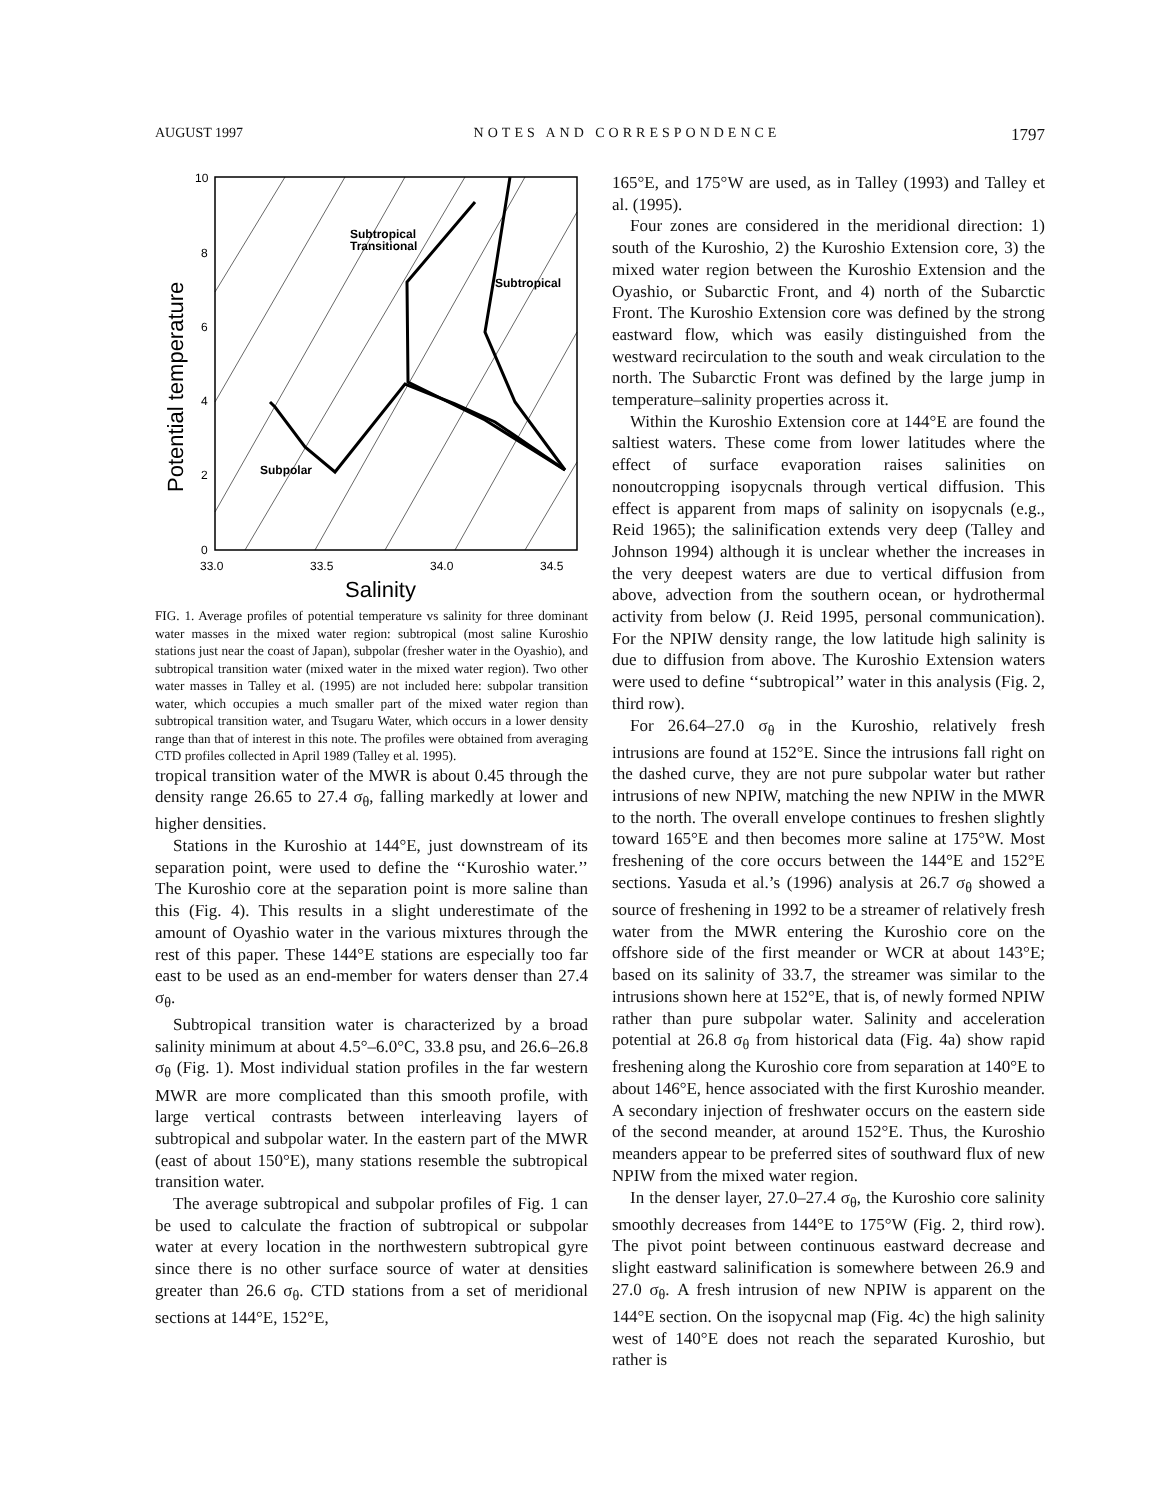AUGUST 1997 NOTES AND CORRESPONDENCE 1797
10
8
6
4
2
0
33.0
33.5
34.0
34.5
Subtropical
Transitional
Subtropical
Subpolar
Salinity
Potential temperature
FIG. 1. Average profiles of potential temperature vs salinity for three dominant water masses in the mixed water region: subtropical (most saline Kuroshio stations just near the coast of Japan), subpolar (fresher water in the Oyashio), and subtropical transition water (mixed water in the mixed water region). Two other water masses in Talley et al. (1995) are not included here: subpolar transition water, which occupies a much smaller part of the mixed water region than subtropical transition water, and Tsugaru Water, which occurs in a lower density range than that of interest in this note. The profiles were obtained from averaging CTD profiles collected in April 1989 (Talley et al. 1995).
tropical transition water of the MWR is about 0.45 through the density range 26.65 to 27.4 σ<sub>θ</sub>, falling markedly at lower and higher densities.
Stations in the Kuroshio at 144°E, just downstream of its separation point, were used to define the ‘‘Kuroshio water.’’ The Kuroshio core at the separation point is more saline than this (Fig. 4). This results in a slight underestimate of the amount of Oyashio water in the various mixtures through the rest of this paper. These 144°E stations are especially too far east to be used as an end-member for waters denser than 27.4 σ<sub>θ</sub>.
Subtropical transition water is characterized by a broad salinity minimum at about 4.5°–6.0°C, 33.8 psu, and 26.6–26.8 σ<sub>θ</sub> (Fig. 1). Most individual station profiles in the far western MWR are more complicated than this smooth profile, with large vertical contrasts between interleaving layers of subtropical and subpolar water. In the eastern part of the MWR (east of about 150°E), many stations resemble the subtropical transition water.
The average subtropical and subpolar profiles of Fig. 1 can be used to calculate the fraction of subtropical or subpolar water at every location in the northwestern subtropical gyre since there is no other surface source of water at densities greater than 26.6 σ<sub>θ</sub>. CTD stations from a set of meridional sections at 144°E, 152°E,
165°E, and 175°W are used, as in Talley (1993) and Talley et al. (1995).
Four zones are considered in the meridional direction: 1) south of the Kuroshio, 2) the Kuroshio Extension core, 3) the mixed water region between the Kuroshio Extension and the Oyashio, or Subarctic Front, and 4) north of the Subarctic Front. The Kuroshio Extension core was defined by the strong eastward flow, which was easily distinguished from the westward recirculation to the south and weak circulation to the north. The Subarctic Front was defined by the large jump in temperature–salinity properties across it.
Within the Kuroshio Extension core at 144°E are found the saltiest waters. These come from lower latitudes where the effect of surface evaporation raises salinities on nonoutcropping isopycnals through vertical diffusion. This effect is apparent from maps of salinity on isopycnals (e.g., Reid 1965); the salinification extends very deep (Talley and Johnson 1994) although it is unclear whether the increases in the very deepest waters are due to vertical diffusion from above, advection from the southern ocean, or hydrothermal activity from below (J. Reid 1995, personal communication). For the NPIW density range, the low latitude high salinity is due to diffusion from above. The Kuroshio Extension waters were used to define ‘‘subtropical’’ water in this analysis (Fig. 2, third row).
For 26.64–27.0 σ<sub>θ</sub> in the Kuroshio, relatively fresh intrusions are found at 152°E. Since the intrusions fall right on the dashed curve, they are not pure subpolar water but rather intrusions of new NPIW, matching the new NPIW in the MWR to the north. The overall envelope continues to freshen slightly toward 165°E and then becomes more saline at 175°W. Most freshening of the core occurs between the 144°E and 152°E sections. Yasuda et al.’s (1996) analysis at 26.7 σ<sub>θ</sub> showed a source of freshening in 1992 to be a streamer of relatively fresh water from the MWR entering the Kuroshio core on the offshore side of the first meander or WCR at about 143°E; based on its salinity of 33.7, the streamer was similar to the intrusions shown here at 152°E, that is, of newly formed NPIW rather than pure subpolar water. Salinity and acceleration potential at 26.8 σ<sub>θ</sub> from historical data (Fig. 4a) show rapid freshening along the Kuroshio core from separation at 140°E to about 146°E, hence associated with the first Kuroshio meander. A secondary injection of freshwater occurs on the eastern side of the second meander, at around 152°E. Thus, the Kuroshio meanders appear to be preferred sites of southward flux of new NPIW from the mixed water region.
In the denser layer, 27.0–27.4 σ<sub>θ</sub>, the Kuroshio core salinity smoothly decreases from 144°E to 175°W (Fig. 2, third row). The pivot point between continuous eastward decrease and slight eastward salinification is somewhere between 26.9 and 27.0 σ<sub>θ</sub>. A fresh intrusion of new NPIW is apparent on the 144°E section. On the isopycnal map (Fig. 4c) the high salinity west of 140°E does not reach the separated Kuroshio, but rather is